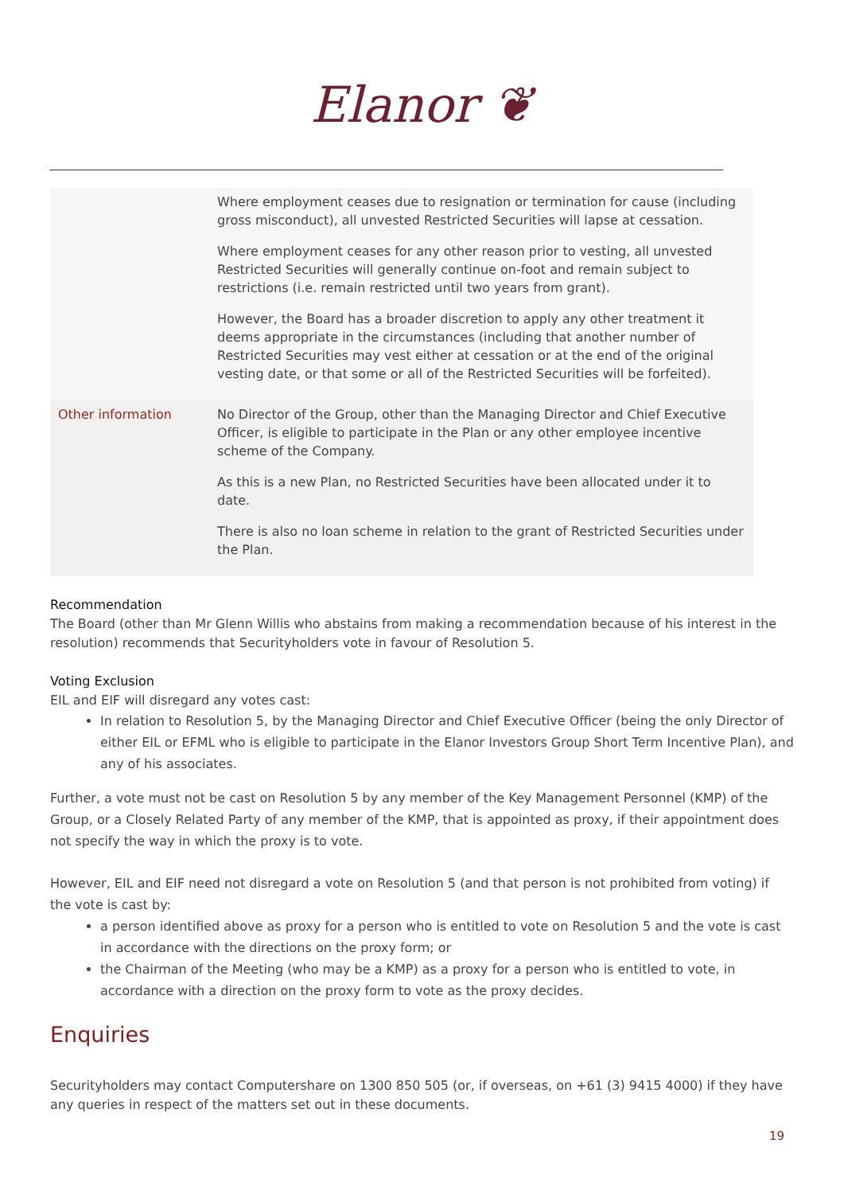Elanor ❦
| | Where employment ceases due to resignation or termination for cause (including gross misconduct), all unvested Restricted Securities will lapse at cessation. Where employment ceases for any other reason prior to vesting, all unvested Restricted Securities will generally continue on-foot and remain subject to restrictions (i.e. remain restricted until two years from grant). However, the Board has a broader discretion to apply any other treatment it deems appropriate in the circumstances (including that another number of Restricted Securities may vest either at cessation or at the end of the original vesting date, or that some or all of the Restricted Securities will be forfeited). |
| Other information | No Director of the Group, other than the Managing Director and Chief Executive Officer, is eligible to participate in the Plan or any other employee incentive scheme of the Company. As this is a new Plan, no Restricted Securities have been allocated under it to date. There is also no loan scheme in relation to the grant of Restricted Securities under the Plan. |
Recommendation
The Board (other than Mr Glenn Willis who abstains from making a recommendation because of his interest in the resolution) recommends that Securityholders vote in favour of Resolution 5.
Voting Exclusion
EIL and EIF will disregard any votes cast:
In relation to Resolution 5, by the Managing Director and Chief Executive Officer (being the only Director of either EIL or EFML who is eligible to participate in the Elanor Investors Group Short Term Incentive Plan), and any of his associates.
Further, a vote must not be cast on Resolution 5 by any member of the Key Management Personnel (KMP) of the Group, or a Closely Related Party of any member of the KMP, that is appointed as proxy, if their appointment does not specify the way in which the proxy is to vote.
However, EIL and EIF need not disregard a vote on Resolution 5 (and that person is not prohibited from voting) if the vote is cast by:
a person identified above as proxy for a person who is entitled to vote on Resolution 5 and the vote is cast in accordance with the directions on the proxy form; or
the Chairman of the Meeting (who may be a KMP) as a proxy for a person who is entitled to vote, in accordance with a direction on the proxy form to vote as the proxy decides.
Enquiries
Securityholders may contact Computershare on 1300 850 505 (or, if overseas, on +61 (3) 9415 4000) if they have any queries in respect of the matters set out in these documents.
19